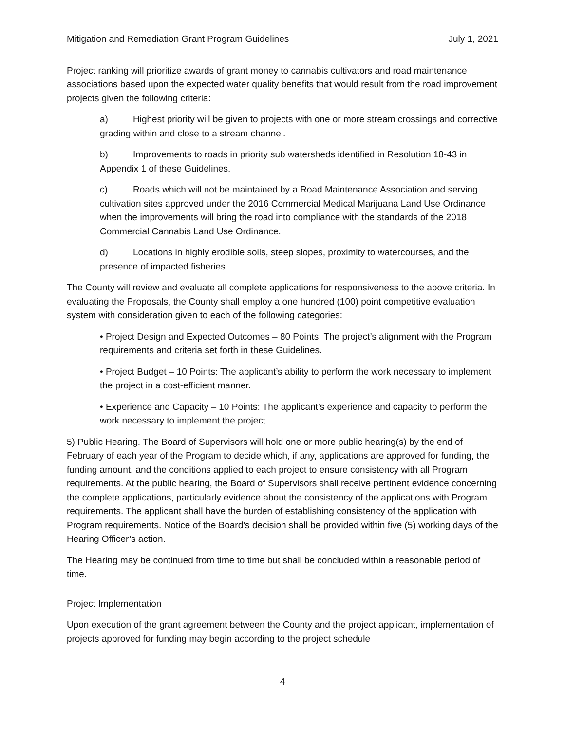Mitigation and Remediation Grant Program Guidelines July 1, 2021
Project ranking will prioritize awards of grant money to cannabis cultivators and road maintenance associations based upon the expected water quality benefits that would result from the road improvement projects given the following criteria:
a) Highest priority will be given to projects with one or more stream crossings and corrective grading within and close to a stream channel.
b) Improvements to roads in priority sub watersheds identified in Resolution 18-43 in Appendix 1 of these Guidelines.
c) Roads which will not be maintained by a Road Maintenance Association and serving cultivation sites approved under the 2016 Commercial Medical Marijuana Land Use Ordinance when the improvements will bring the road into compliance with the standards of the 2018 Commercial Cannabis Land Use Ordinance.
d) Locations in highly erodible soils, steep slopes, proximity to watercourses, and the presence of impacted fisheries.
The County will review and evaluate all complete applications for responsiveness to the above criteria. In evaluating the Proposals, the County shall employ a one hundred (100) point competitive evaluation system with consideration given to each of the following categories:
• Project Design and Expected Outcomes – 80 Points: The project’s alignment with the Program requirements and criteria set forth in these Guidelines.
• Project Budget – 10 Points: The applicant’s ability to perform the work necessary to implement the project in a cost-efficient manner.
• Experience and Capacity – 10 Points: The applicant’s experience and capacity to perform the work necessary to implement the project.
5) Public Hearing. The Board of Supervisors will hold one or more public hearing(s) by the end of February of each year of the Program to decide which, if any, applications are approved for funding, the funding amount, and the conditions applied to each project to ensure consistency with all Program requirements. At the public hearing, the Board of Supervisors shall receive pertinent evidence concerning the complete applications, particularly evidence about the consistency of the applications with Program requirements. The applicant shall have the burden of establishing consistency of the application with Program requirements. Notice of the Board’s decision shall be provided within five (5) working days of the Hearing Officer’s action.
The Hearing may be continued from time to time but shall be concluded within a reasonable period of time.
Project Implementation
Upon execution of the grant agreement between the County and the project applicant, implementation of projects approved for funding may begin according to the project schedule
4